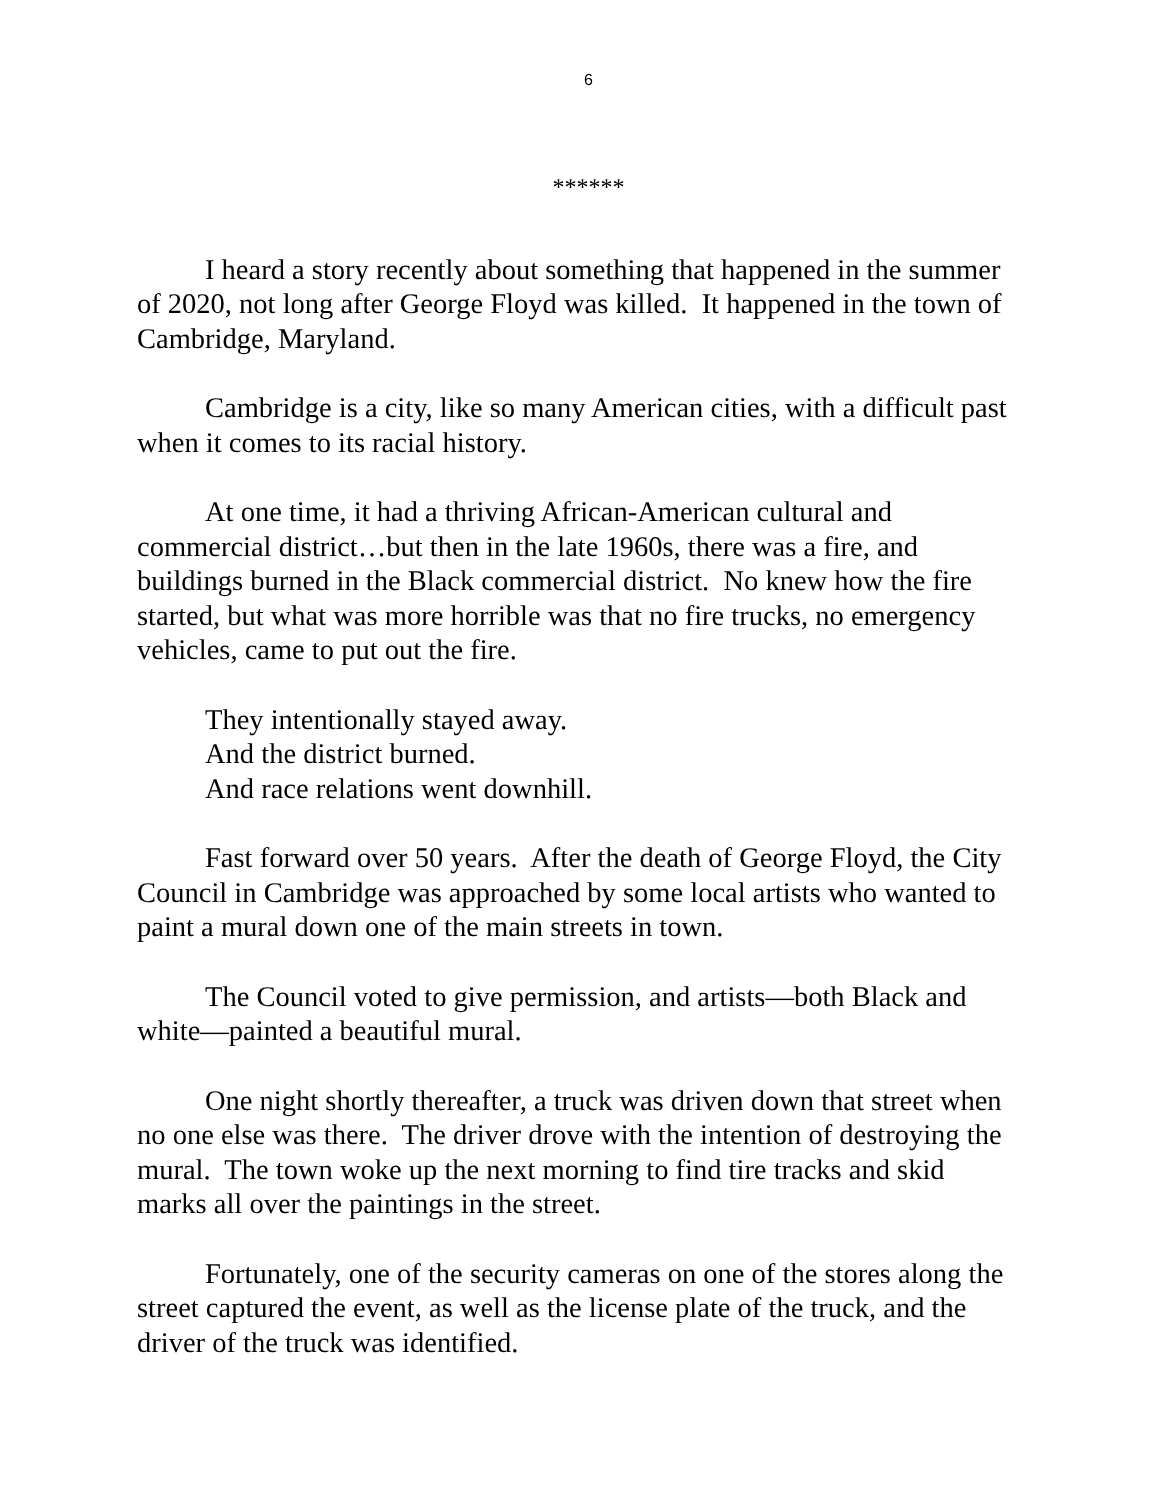6
******
I heard a story recently about something that happened in the summer of 2020, not long after George Floyd was killed. It happened in the town of Cambridge, Maryland.
Cambridge is a city, like so many American cities, with a difficult past when it comes to its racial history.
At one time, it had a thriving African-American cultural and commercial district…but then in the late 1960s, there was a fire, and buildings burned in the Black commercial district. No knew how the fire started, but what was more horrible was that no fire trucks, no emergency vehicles, came to put out the fire.
They intentionally stayed away.
And the district burned.
And race relations went downhill.
Fast forward over 50 years. After the death of George Floyd, the City Council in Cambridge was approached by some local artists who wanted to paint a mural down one of the main streets in town.
The Council voted to give permission, and artists—both Black and white—painted a beautiful mural.
One night shortly thereafter, a truck was driven down that street when no one else was there. The driver drove with the intention of destroying the mural. The town woke up the next morning to find tire tracks and skid marks all over the paintings in the street.
Fortunately, one of the security cameras on one of the stores along the street captured the event, as well as the license plate of the truck, and the driver of the truck was identified.